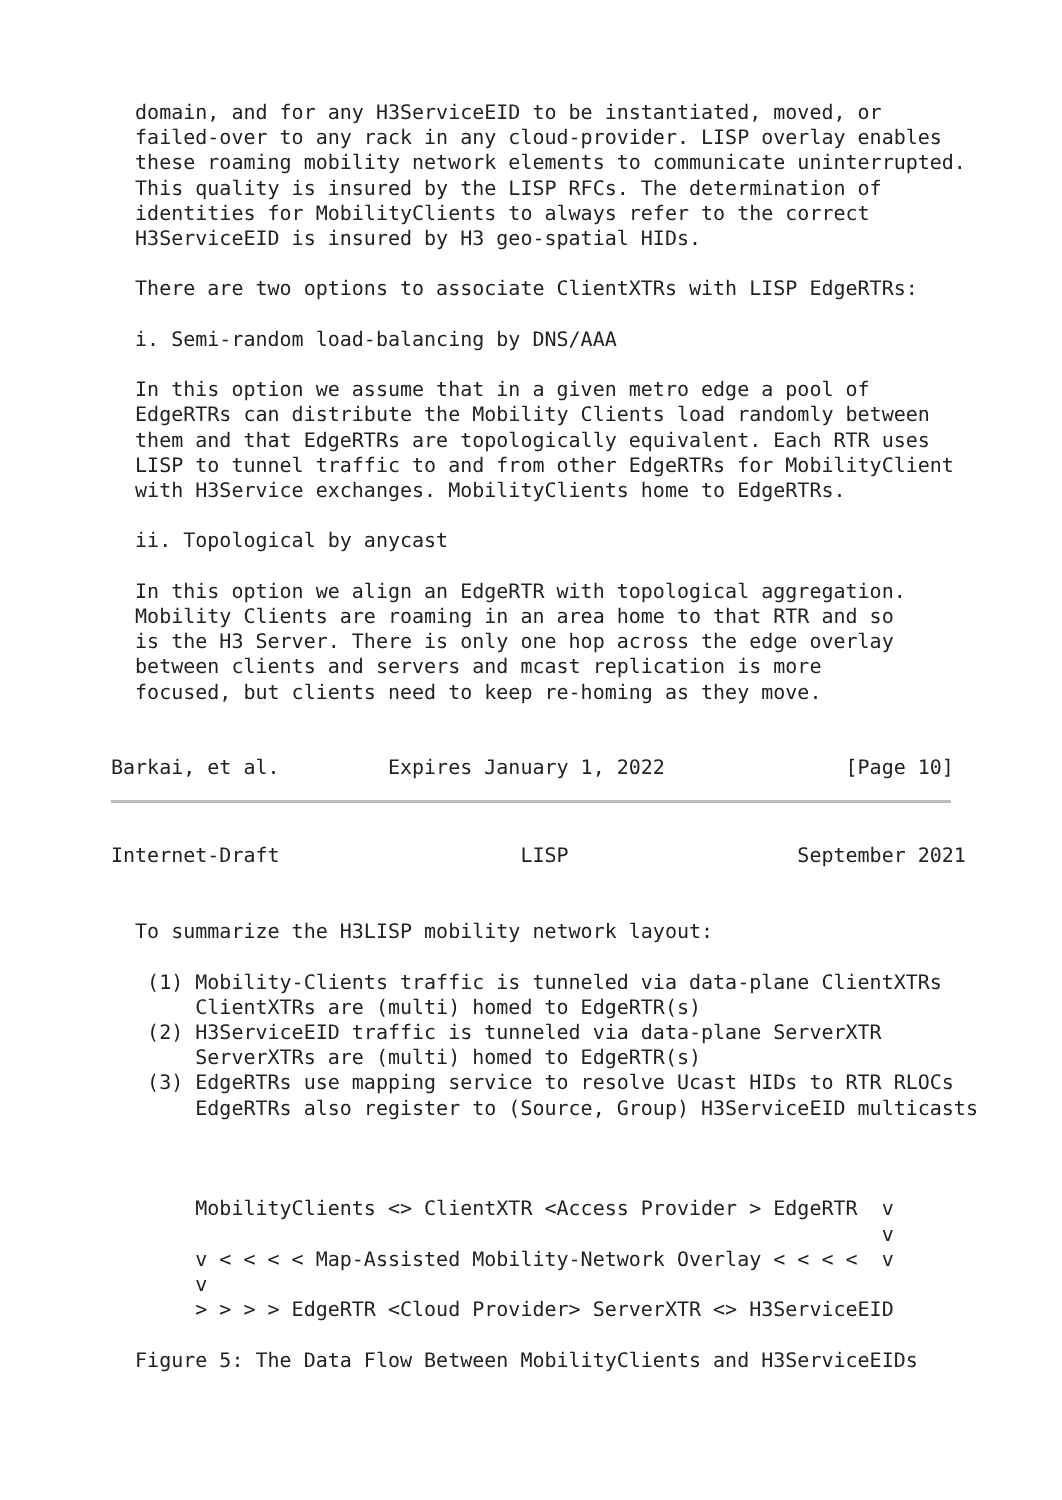domain, and for any H3ServiceEID to be instantiated, moved, or
  failed-over to any rack in any cloud-provider. LISP overlay enables
  these roaming mobility network elements to communicate uninterrupted.
  This quality is insured by the LISP RFCs. The determination of
  identities for MobilityClients to always refer to the correct
  H3ServiceEID is insured by H3 geo-spatial HIDs.

  There are two options to associate ClientXTRs with LISP EdgeRTRs:

  i. Semi-random load-balancing by DNS/AAA

  In this option we assume that in a given metro edge a pool of
  EdgeRTRs can distribute the Mobility Clients load randomly between
  them and that EdgeRTRs are topologically equivalent. Each RTR uses
  LISP to tunnel traffic to and from other EdgeRTRs for MobilityClient
  with H3Service exchanges. MobilityClients home to EdgeRTRs.

  ii. Topological by anycast

  In this option we align an EdgeRTR with topological aggregation.
  Mobility Clients are roaming in an area home to that RTR and so
  is the H3 Server. There is only one hop across the edge overlay
  between clients and servers and mcast replication is more
  focused, but clients need to keep re-homing as they move.


Barkai, et al.         Expires January 1, 2022               [Page 10]
Internet-Draft                    LISP                   September 2021


  To summarize the H3LISP mobility network layout:

   (1) Mobility-Clients traffic is tunneled via data-plane ClientXTRs
       ClientXTRs are (multi) homed to EdgeRTR(s)
   (2) H3ServiceEID traffic is tunneled via data-plane ServerXTR
       ServerXTRs are (multi) homed to EdgeRTR(s)
   (3) EdgeRTRs use mapping service to resolve Ucast HIDs to RTR RLOCs
       EdgeRTRs also register to (Source, Group) H3ServiceEID multicasts



       MobilityClients <> ClientXTR <Access Provider > EdgeRTR  v
                                                                v
       v < < < < Map-Assisted Mobility-Network Overlay < < < <  v
       v
       > > > > EdgeRTR <Cloud Provider> ServerXTR <> H3ServiceEID

  Figure 5: The Data Flow Between MobilityClients and H3ServiceEIDs